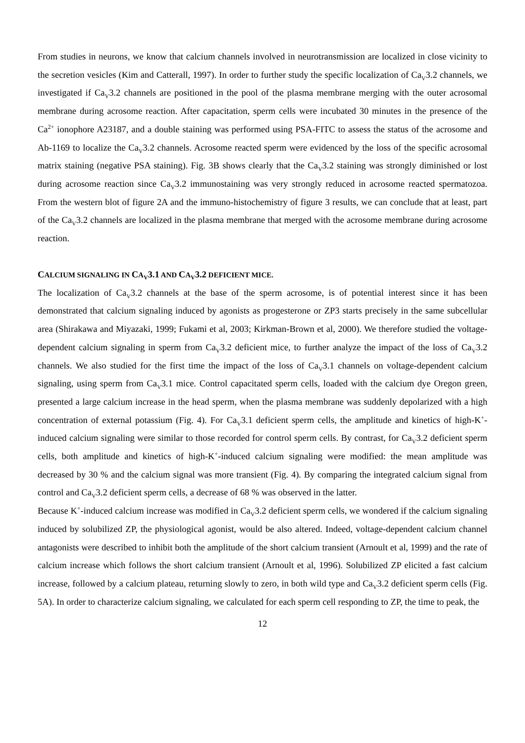From studies in neurons, we know that calcium channels involved in neurotransmission are localized in close vicinity to the secretion vesicles (Kim and Catterall, 1997). In order to further study the specific localization of Ca<sub>V</sub>3.2 channels, we investigated if Ca<sub>V</sub>3.2 channels are positioned in the pool of the plasma membrane merging with the outer acrosomal membrane during acrosome reaction. After capacitation, sperm cells were incubated 30 minutes in the presence of the Ca<sup>2+</sup> ionophore A23187, and a double staining was performed using PSA-FITC to assess the status of the acrosome and Ab-1169 to localize the Ca<sub>V</sub>3.2 channels. Acrosome reacted sperm were evidenced by the loss of the specific acrosomal matrix staining (negative PSA staining). Fig. 3B shows clearly that the Ca<sub>V</sub>3.2 staining was strongly diminished or lost during acrosome reaction since Ca<sub>V</sub>3.2 immunostaining was very strongly reduced in acrosome reacted spermatozoa. From the western blot of figure 2A and the immuno-histochemistry of figure 3 results, we can conclude that at least, part of the Ca<sub>V</sub>3.2 channels are localized in the plasma membrane that merged with the acrosome membrane during acrosome reaction.
CALCIUM SIGNALING IN CA<sub>V</sub>3.1 AND CA<sub>V</sub>3.2 DEFICIENT MICE.
The localization of Ca<sub>V</sub>3.2 channels at the base of the sperm acrosome, is of potential interest since it has been demonstrated that calcium signaling induced by agonists as progesterone or ZP3 starts precisely in the same subcellular area (Shirakawa and Miyazaki, 1999; Fukami et al, 2003; Kirkman-Brown et al, 2000). We therefore studied the voltage-dependent calcium signaling in sperm from Ca<sub>V</sub>3.2 deficient mice, to further analyze the impact of the loss of Ca<sub>V</sub>3.2 channels. We also studied for the first time the impact of the loss of Ca<sub>V</sub>3.1 channels on voltage-dependent calcium signaling, using sperm from Ca<sub>V</sub>3.1 mice. Control capacitated sperm cells, loaded with the calcium dye Oregon green, presented a large calcium increase in the head sperm, when the plasma membrane was suddenly depolarized with a high concentration of external potassium (Fig. 4). For Ca<sub>V</sub>3.1 deficient sperm cells, the amplitude and kinetics of high-K<sup>+</sup>-induced calcium signaling were similar to those recorded for control sperm cells. By contrast, for Ca<sub>V</sub>3.2 deficient sperm cells, both amplitude and kinetics of high-K<sup>+</sup>-induced calcium signaling were modified: the mean amplitude was decreased by 30 % and the calcium signal was more transient (Fig. 4). By comparing the integrated calcium signal from control and Ca<sub>V</sub>3.2 deficient sperm cells, a decrease of 68 % was observed in the latter.
Because K<sup>+</sup>-induced calcium increase was modified in Ca<sub>V</sub>3.2 deficient sperm cells, we wondered if the calcium signaling induced by solubilized ZP, the physiological agonist, would be also altered. Indeed, voltage-dependent calcium channel antagonists were described to inhibit both the amplitude of the short calcium transient (Arnoult et al, 1999) and the rate of calcium increase which follows the short calcium transient (Arnoult et al, 1996). Solubilized ZP elicited a fast calcium increase, followed by a calcium plateau, returning slowly to zero, in both wild type and Ca<sub>V</sub>3.2 deficient sperm cells (Fig. 5A). In order to characterize calcium signaling, we calculated for each sperm cell responding to ZP, the time to peak, the
12